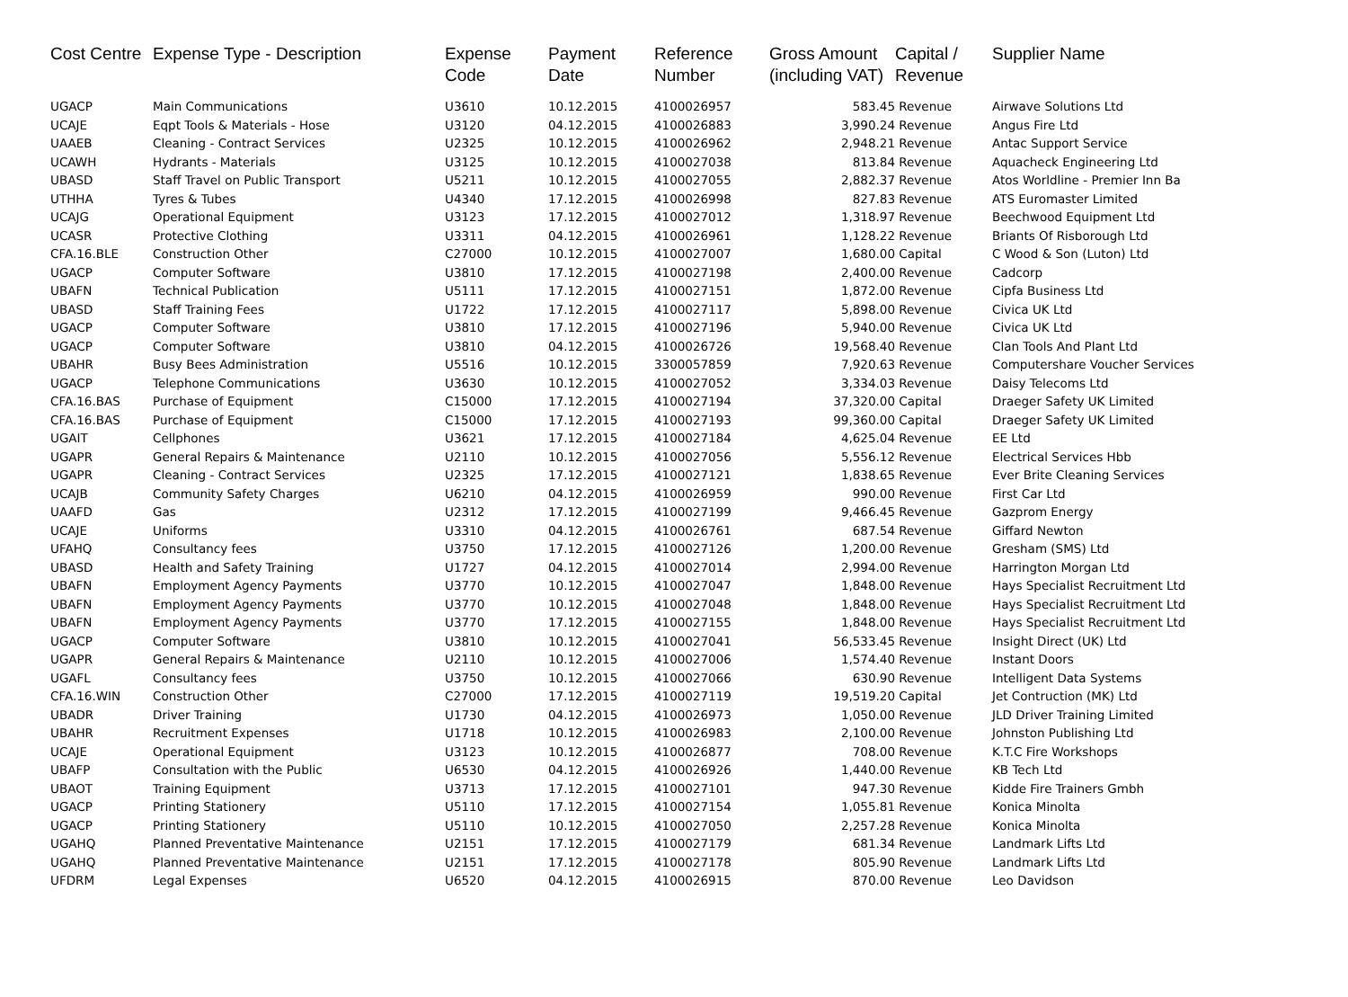| Cost Centre | Expense Type - Description | Expense Code | Payment Date | Reference Number | Gross Amount (including VAT) | Capital / Revenue | Supplier Name |
| --- | --- | --- | --- | --- | --- | --- | --- |
| UGACP | Main Communications | U3610 | 10.12.2015 | 4100026957 | 583.45 | Revenue | Airwave Solutions Ltd |
| UCAJE | Eqpt Tools & Materials - Hose | U3120 | 04.12.2015 | 4100026883 | 3,990.24 | Revenue | Angus Fire Ltd |
| UAAEB | Cleaning - Contract Services | U2325 | 10.12.2015 | 4100026962 | 2,948.21 | Revenue | Antac Support Service |
| UCAWH | Hydrants - Materials | U3125 | 10.12.2015 | 4100027038 | 813.84 | Revenue | Aquacheck Engineering Ltd |
| UBASD | Staff Travel on Public Transport | U5211 | 10.12.2015 | 4100027055 | 2,882.37 | Revenue | Atos Worldline - Premier Inn Ba |
| UTHHA | Tyres & Tubes | U4340 | 17.12.2015 | 4100026998 | 827.83 | Revenue | ATS Euromaster Limited |
| UCAJG | Operational Equipment | U3123 | 17.12.2015 | 4100027012 | 1,318.97 | Revenue | Beechwood Equipment Ltd |
| UCASR | Protective Clothing | U3311 | 04.12.2015 | 4100026961 | 1,128.22 | Revenue | Briants Of Risborough Ltd |
| CFA.16.BLE | Construction Other | C27000 | 10.12.2015 | 4100027007 | 1,680.00 | Capital | C Wood & Son (Luton) Ltd |
| UGACP | Computer Software | U3810 | 17.12.2015 | 4100027198 | 2,400.00 | Revenue | Cadcorp |
| UBAFN | Technical Publication | U5111 | 17.12.2015 | 4100027151 | 1,872.00 | Revenue | Cipfa Business Ltd |
| UBASD | Staff Training Fees | U1722 | 17.12.2015 | 4100027117 | 5,898.00 | Revenue | Civica UK Ltd |
| UGACP | Computer Software | U3810 | 17.12.2015 | 4100027196 | 5,940.00 | Revenue | Civica UK Ltd |
| UGACP | Computer Software | U3810 | 04.12.2015 | 4100026726 | 19,568.40 | Revenue | Clan Tools And Plant Ltd |
| UBAHR | Busy Bees Administration | U5516 | 10.12.2015 | 3300057859 | 7,920.63 | Revenue | Computershare Voucher Services |
| UGACP | Telephone Communications | U3630 | 10.12.2015 | 4100027052 | 3,334.03 | Revenue | Daisy Telecoms Ltd |
| CFA.16.BAS | Purchase of Equipment | C15000 | 17.12.2015 | 4100027194 | 37,320.00 | Capital | Draeger Safety UK Limited |
| CFA.16.BAS | Purchase of Equipment | C15000 | 17.12.2015 | 4100027193 | 99,360.00 | Capital | Draeger Safety UK Limited |
| UGAIT | Cellphones | U3621 | 17.12.2015 | 4100027184 | 4,625.04 | Revenue | EE Ltd |
| UGAPR | General Repairs & Maintenance | U2110 | 10.12.2015 | 4100027056 | 5,556.12 | Revenue | Electrical Services Hbb |
| UGAPR | Cleaning - Contract Services | U2325 | 17.12.2015 | 4100027121 | 1,838.65 | Revenue | Ever Brite Cleaning Services |
| UCAJB | Community Safety Charges | U6210 | 04.12.2015 | 4100026959 | 990.00 | Revenue | First Car Ltd |
| UAAFD | Gas | U2312 | 17.12.2015 | 4100027199 | 9,466.45 | Revenue | Gazprom Energy |
| UCAJE | Uniforms | U3310 | 04.12.2015 | 4100026761 | 687.54 | Revenue | Giffard Newton |
| UFAHQ | Consultancy fees | U3750 | 17.12.2015 | 4100027126 | 1,200.00 | Revenue | Gresham (SMS) Ltd |
| UBASD | Health and Safety Training | U1727 | 04.12.2015 | 4100027014 | 2,994.00 | Revenue | Harrington Morgan Ltd |
| UBAFN | Employment Agency Payments | U3770 | 10.12.2015 | 4100027047 | 1,848.00 | Revenue | Hays Specialist Recruitment Ltd |
| UBAFN | Employment Agency Payments | U3770 | 10.12.2015 | 4100027048 | 1,848.00 | Revenue | Hays Specialist Recruitment Ltd |
| UBAFN | Employment Agency Payments | U3770 | 17.12.2015 | 4100027155 | 1,848.00 | Revenue | Hays Specialist Recruitment Ltd |
| UGACP | Computer Software | U3810 | 10.12.2015 | 4100027041 | 56,533.45 | Revenue | Insight Direct (UK) Ltd |
| UGAPR | General Repairs & Maintenance | U2110 | 10.12.2015 | 4100027006 | 1,574.40 | Revenue | Instant Doors |
| UGAFL | Consultancy fees | U3750 | 10.12.2015 | 4100027066 | 630.90 | Revenue | Intelligent Data Systems |
| CFA.16.WIN | Construction Other | C27000 | 17.12.2015 | 4100027119 | 19,519.20 | Capital | Jet Contruction (MK) Ltd |
| UBADR | Driver Training | U1730 | 04.12.2015 | 4100026973 | 1,050.00 | Revenue | JLD Driver Training Limited |
| UBAHR | Recruitment Expenses | U1718 | 10.12.2015 | 4100026983 | 2,100.00 | Revenue | Johnston Publishing Ltd |
| UCAJE | Operational Equipment | U3123 | 10.12.2015 | 4100026877 | 708.00 | Revenue | K.T.C Fire Workshops |
| UBAFP | Consultation with the Public | U6530 | 04.12.2015 | 4100026926 | 1,440.00 | Revenue | KB Tech Ltd |
| UBAOT | Training Equipment | U3713 | 17.12.2015 | 4100027101 | 947.30 | Revenue | Kidde Fire Trainers Gmbh |
| UGACP | Printing Stationery | U5110 | 17.12.2015 | 4100027154 | 1,055.81 | Revenue | Konica Minolta |
| UGACP | Printing Stationery | U5110 | 10.12.2015 | 4100027050 | 2,257.28 | Revenue | Konica Minolta |
| UGAHQ | Planned Preventative Maintenance | U2151 | 17.12.2015 | 4100027179 | 681.34 | Revenue | Landmark Lifts Ltd |
| UGAHQ | Planned Preventative Maintenance | U2151 | 17.12.2015 | 4100027178 | 805.90 | Revenue | Landmark Lifts Ltd |
| UFDRM | Legal Expenses | U6520 | 04.12.2015 | 4100026915 | 870.00 | Revenue | Leo Davidson |